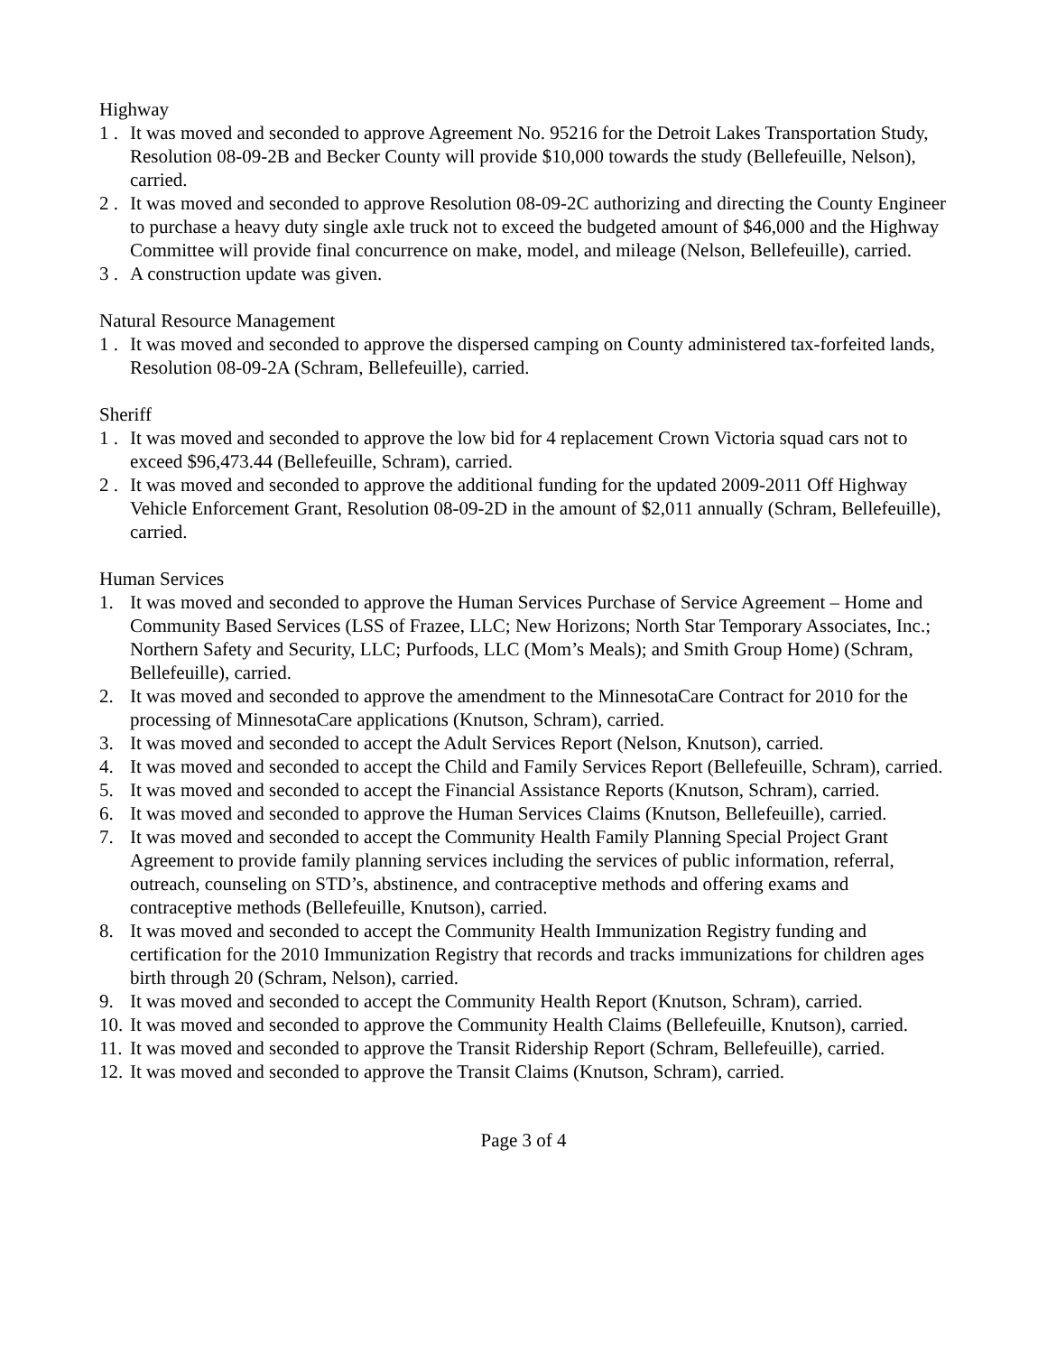Highway
1 . It was moved and seconded to approve Agreement No. 95216 for the Detroit Lakes Transportation Study, Resolution 08-09-2B and Becker County will provide $10,000 towards the study (Bellefeuille, Nelson), carried.
2 . It was moved and seconded to approve Resolution 08-09-2C authorizing and directing the County Engineer to purchase a heavy duty single axle truck not to exceed the budgeted amount of $46,000 and the Highway Committee will provide final concurrence on make, model, and mileage (Nelson, Bellefeuille), carried.
3 . A construction update was given.
Natural Resource Management
1 . It was moved and seconded to approve the dispersed camping on County administered tax-forfeited lands, Resolution 08-09-2A (Schram, Bellefeuille), carried.
Sheriff
1 . It was moved and seconded to approve the low bid for 4 replacement Crown Victoria squad cars not to exceed $96,473.44 (Bellefeuille, Schram), carried.
2 . It was moved and seconded to approve the additional funding for the updated 2009-2011 Off Highway Vehicle Enforcement Grant, Resolution 08-09-2D in the amount of $2,011 annually (Schram, Bellefeuille), carried.
Human Services
1. It was moved and seconded to approve the Human Services Purchase of Service Agreement – Home and Community Based Services (LSS of Frazee, LLC; New Horizons; North Star Temporary Associates, Inc.; Northern Safety and Security, LLC; Purfoods, LLC (Mom’s Meals); and Smith Group Home) (Schram, Bellefeuille), carried.
2. It was moved and seconded to approve the amendment to the MinnesotaCare Contract for 2010 for the processing of MinnesotaCare applications (Knutson, Schram), carried.
3. It was moved and seconded to accept the Adult Services Report (Nelson, Knutson), carried.
4. It was moved and seconded to accept the Child and Family Services Report (Bellefeuille, Schram), carried.
5. It was moved and seconded to accept the Financial Assistance Reports (Knutson, Schram), carried.
6. It was moved and seconded to approve the Human Services Claims (Knutson, Bellefeuille), carried.
7. It was moved and seconded to accept the Community Health Family Planning Special Project Grant Agreement to provide family planning services including the services of public information, referral, outreach, counseling on STD’s, abstinence, and contraceptive methods and offering exams and contraceptive methods (Bellefeuille, Knutson), carried.
8. It was moved and seconded to accept the Community Health Immunization Registry funding and certification for the 2010 Immunization Registry that records and tracks immunizations for children ages birth through 20 (Schram, Nelson), carried.
9. It was moved and seconded to accept the Community Health Report (Knutson, Schram), carried.
10. It was moved and seconded to approve the Community Health Claims (Bellefeuille, Knutson), carried.
11. It was moved and seconded to approve the Transit Ridership Report (Schram, Bellefeuille), carried.
12. It was moved and seconded to approve the Transit Claims (Knutson, Schram), carried.
Page 3 of 4